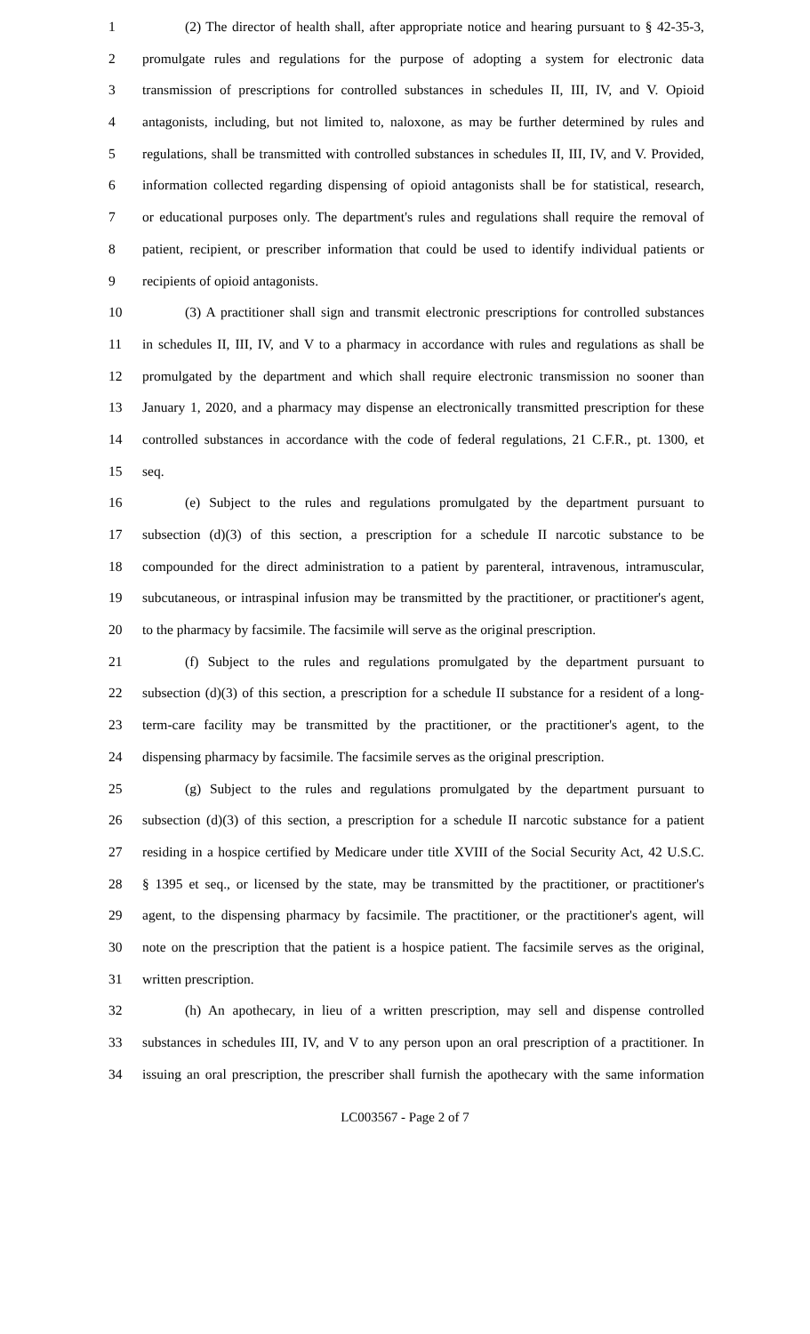1 (2) The director of health shall, after appropriate notice and hearing pursuant to § 42-35-3,
2 promulgate rules and regulations for the purpose of adopting a system for electronic data
3 transmission of prescriptions for controlled substances in schedules II, III, IV, and V. Opioid
4 antagonists, including, but not limited to, naloxone, as may be further determined by rules and
5 regulations, shall be transmitted with controlled substances in schedules II, III, IV, and V. Provided,
6 information collected regarding dispensing of opioid antagonists shall be for statistical, research,
7 or educational purposes only. The department's rules and regulations shall require the removal of
8 patient, recipient, or prescriber information that could be used to identify individual patients or
9 recipients of opioid antagonists.
10 (3) A practitioner shall sign and transmit electronic prescriptions for controlled substances
11 in schedules II, III, IV, and V to a pharmacy in accordance with rules and regulations as shall be
12 promulgated by the department and which shall require electronic transmission no sooner than
13 January 1, 2020, and a pharmacy may dispense an electronically transmitted prescription for these
14 controlled substances in accordance with the code of federal regulations, 21 C.F.R., pt. 1300, et
15 seq.
16 (e) Subject to the rules and regulations promulgated by the department pursuant to
17 subsection (d)(3) of this section, a prescription for a schedule II narcotic substance to be
18 compounded for the direct administration to a patient by parenteral, intravenous, intramuscular,
19 subcutaneous, or intraspinal infusion may be transmitted by the practitioner, or practitioner's agent,
20 to the pharmacy by facsimile. The facsimile will serve as the original prescription.
21 (f) Subject to the rules and regulations promulgated by the department pursuant to
22 subsection (d)(3) of this section, a prescription for a schedule II substance for a resident of a long-
23 term-care facility may be transmitted by the practitioner, or the practitioner's agent, to the
24 dispensing pharmacy by facsimile. The facsimile serves as the original prescription.
25 (g) Subject to the rules and regulations promulgated by the department pursuant to
26 subsection (d)(3) of this section, a prescription for a schedule II narcotic substance for a patient
27 residing in a hospice certified by Medicare under title XVIII of the Social Security Act, 42 U.S.C.
28 § 1395 et seq., or licensed by the state, may be transmitted by the practitioner, or practitioner's
29 agent, to the dispensing pharmacy by facsimile. The practitioner, or the practitioner's agent, will
30 note on the prescription that the patient is a hospice patient. The facsimile serves as the original,
31 written prescription.
32 (h) An apothecary, in lieu of a written prescription, may sell and dispense controlled
33 substances in schedules III, IV, and V to any person upon an oral prescription of a practitioner. In
34 issuing an oral prescription, the prescriber shall furnish the apothecary with the same information
LC003567 - Page 2 of 7